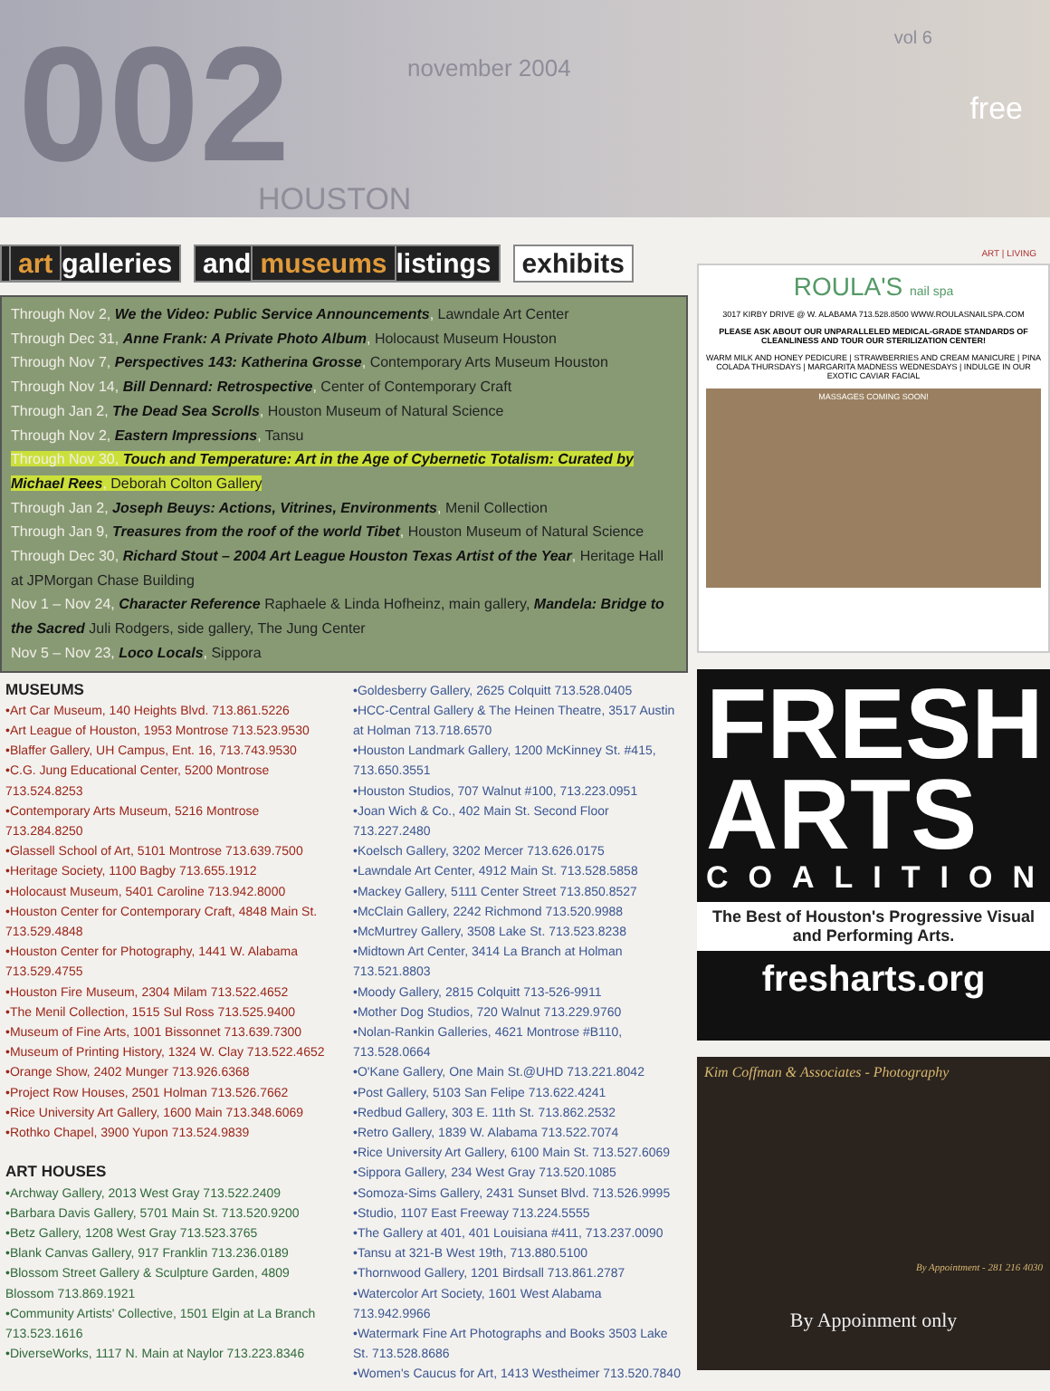002
november 2004
HOUSTON
vol 6
free
art galleries and museums listings exhibits
Through Nov 2, We the Video: Public Service Announcements, Lawndale Art Center
Through Dec 31, Anne Frank: A Private Photo Album, Holocaust Museum Houston
Through Nov 7, Perspectives 143: Katherina Grosse, Contemporary Arts Museum Houston
Through Nov 14, Bill Dennard: Retrospective, Center of Contemporary Craft
Through Jan 2, The Dead Sea Scrolls, Houston Museum of Natural Science
Through Nov 2, Eastern Impressions, Tansu
Through Nov 30, Touch and Temperature: Art in the Age of Cybernetic Totalism: Curated by Michael Rees, Deborah Colton Gallery
Through Jan 2, Joseph Beuys: Actions, Vitrines, Environments, Menil Collection
Through Jan 9, Treasures from the roof of the world Tibet, Houston Museum of Natural Science
Through Dec 30, Richard Stout – 2004 Art League Houston Texas Artist of the Year, Heritage Hall at JPMorgan Chase Building
Nov 1 – Nov 24, Character Reference Raphaele & Linda Hofheinz, main gallery, Mandela: Bridge to the Sacred Juli Rodgers, side gallery, The Jung Center
Nov 5 – Nov 23, Loco Locals, Sippora
MUSEUMS
•Art Car Museum, 140 Heights Blvd. 713.861.5226
•Art League of Houston, 1953 Montrose 713.523.9530
•Blaffer Gallery, UH Campus, Ent. 16, 713.743.9530
•C.G. Jung Educational Center, 5200 Montrose 713.524.8253
•Contemporary Arts Museum, 5216 Montrose 713.284.8250
•Glassell School of Art, 5101 Montrose 713.639.7500
•Heritage Society, 1100 Bagby 713.655.1912
•Holocaust Museum, 5401 Caroline 713.942.8000
•Houston Center for Contemporary Craft, 4848 Main St. 713.529.4848
•Houston Center for Photography, 1441 W. Alabama 713.529.4755
•Houston Fire Museum, 2304 Milam 713.522.4652
•The Menil Collection, 1515 Sul Ross 713.525.9400
•Museum of Fine Arts, 1001 Bissonnet 713.639.7300
•Museum of Printing History, 1324 W. Clay 713.522.4652
•Orange Show, 2402 Munger 713.926.6368
•Project Row Houses, 2501 Holman 713.526.7662
•Rice University Art Gallery, 1600 Main 713.348.6069
•Rothko Chapel, 3900 Yupon 713.524.9839
ART HOUSES
•Archway Gallery, 2013 West Gray 713.522.2409
•Barbara Davis Gallery, 5701 Main St. 713.520.9200
•Betz Gallery, 1208 West Gray 713.523.3765
•Blank Canvas Gallery, 917 Franklin 713.236.0189
•Blossom Street Gallery & Sculpture Garden, 4809 Blossom 713.869.1921
•Community Artists' Collective, 1501 Elgin at La Branch 713.523.1616
•DiverseWorks, 1117 N. Main at Naylor 713.223.8346
•Goldesberry Gallery, 2625 Colquitt 713.528.0405
•HCC-Central Gallery & The Heinen Theatre, 3517 Austin at Holman 713.718.6570
•Houston Landmark Gallery, 1200 McKinney St. #415, 713.650.3551
•Houston Studios, 707 Walnut #100, 713.223.0951
•Joan Wich & Co., 402 Main St. Second Floor 713.227.2480
•Koelsch Gallery, 3202 Mercer 713.626.0175
•Lawndale Art Center, 4912 Main St. 713.528.5858
•Mackey Gallery, 5111 Center Street 713.850.8527
•McClain Gallery, 2242 Richmond 713.520.9988
•McMurtrey Gallery, 3508 Lake St. 713.523.8238
•Midtown Art Center, 3414 La Branch at Holman 713.521.8803
•Moody Gallery, 2815 Colquitt 713-526-9911
•Mother Dog Studios, 720 Walnut 713.229.9760
•Nolan-Rankin Galleries, 4621 Montrose #B110, 713.528.0664
•O'Kane Gallery, One Main St.@UHD 713.221.8042
•Post Gallery, 5103 San Felipe 713.622.4241
•Redbud Gallery, 303 E. 11th St. 713.862.2532
•Retro Gallery, 1839 W. Alabama 713.522.7074
•Rice University Art Gallery, 6100 Main St. 713.527.6069
•Sippora Gallery, 234 West Gray 713.520.1085
•Somoza-Sims Gallery, 2431 Sunset Blvd. 713.526.9995
•Studio, 1107 East Freeway 713.224.5555
•The Gallery at 401, 401 Louisiana #411, 713.237.0090
•Tansu at 321-B West 19th, 713.880.5100
•Thornwood Gallery, 1201 Birdsall 713.861.2787
•Watercolor Art Society, 1601 West Alabama 713.942.9966
•Watermark Fine Art Photographs and Books 3503 Lake St. 713.528.8686
•Women's Caucus for Art, 1413 Westheimer 713.520.7840
ART | LIVING
ROULA'S nail spa
3017 KIRBY DRIVE @ W. ALABAMA 713.528.8500 WWW.ROULASNAILSPA.COM
PLEASE ASK ABOUT OUR UNPARALLELED MEDICAL-GRADE STANDARDS OF CLEANLINESS AND TOUR OUR STERILIZATION CENTER!
WARM MILK AND HONEY PEDICURE | STRAWBERRIES AND CREAM MANICURE | PINA COLADA THURSDAYS | MARGARITA MADNESS WEDNESDAYS | INDULGE IN OUR EXOTIC CAVIAR FACIAL
MASSAGES COMING SOON!
FRESH ARTS
COALITION
The Best of Houston's Progressive Visual and Performing Arts.
fresharts.org
Kim Coffman & Associates - Photography
By Appointment - 281 216 4030
By Appoinment only